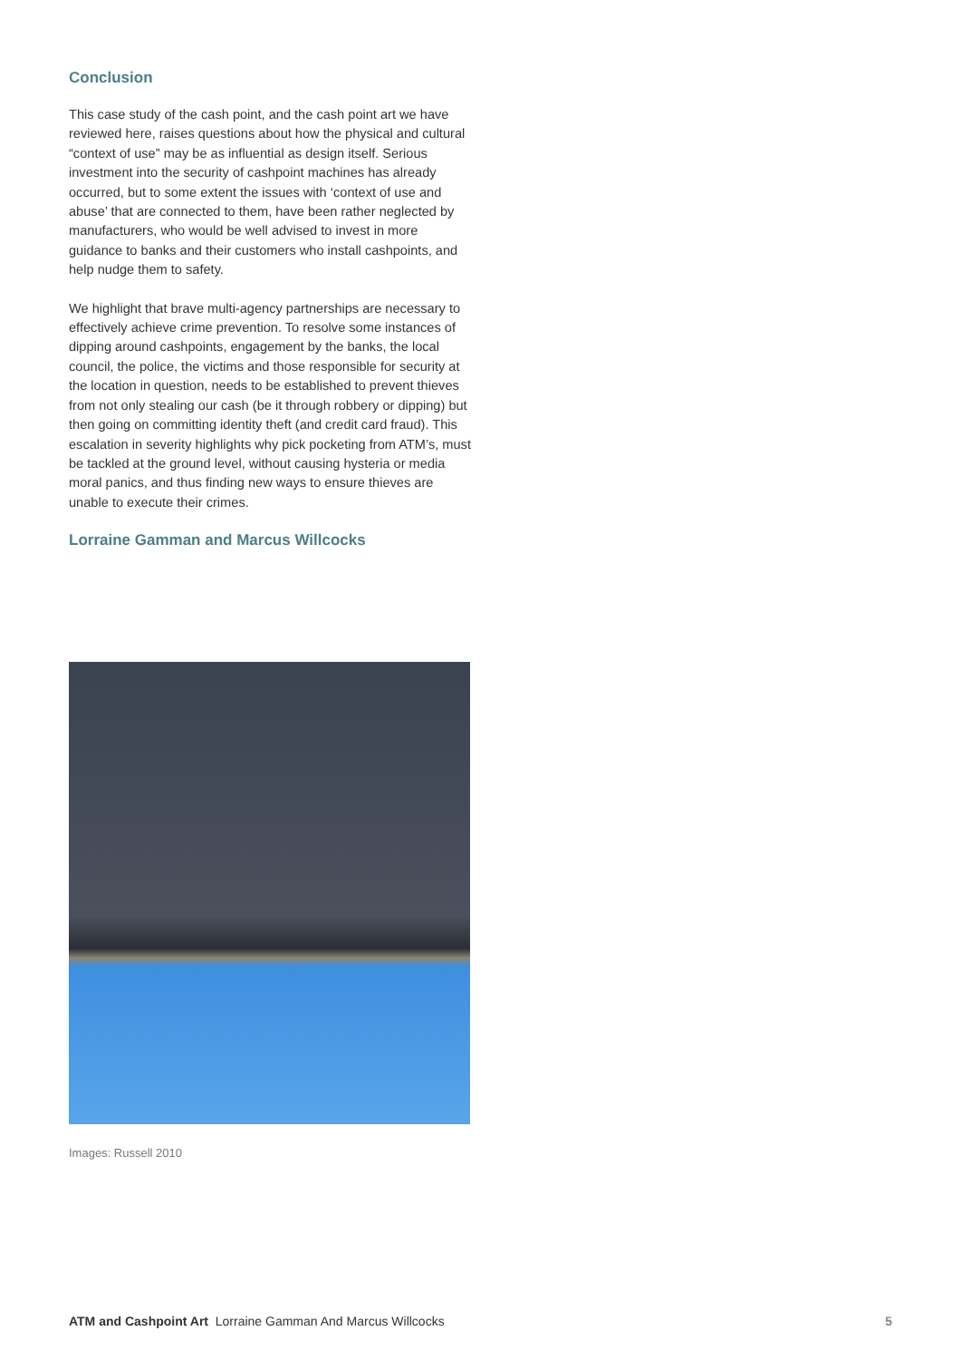Conclusion
This case study of the cash point, and the cash point art we have reviewed here, raises questions about how the physical and cultural “context of use” may be as influential as design itself. Serious investment into the security of cashpoint machines has already occurred, but to some extent the issues with ‘context of use and abuse’ that are connected to them, have been rather neglected by manufacturers, who would be well advised to invest in more guidance to banks and their customers who install cashpoints, and help nudge them to safety.
We highlight that brave multi-agency partnerships are necessary to effectively achieve crime prevention. To resolve some instances of dipping around cashpoints, engagement by the banks, the local council, the police, the victims and those responsible for security at the location in question, needs to be established to prevent thieves from not only stealing our cash (be it through robbery or dipping) but then going on committing identity theft (and credit card fraud). This escalation in severity highlights why pick pocketing from ATM’s, must be tackled at the ground level, without causing hysteria or media moral panics, and thus finding new ways to ensure thieves are unable to execute their crimes.
Lorraine Gamman and Marcus Willcocks
Images: Russell 2010
ATM and Cashpoint Art Lorraine Gamman And Marcus Willcocks 5